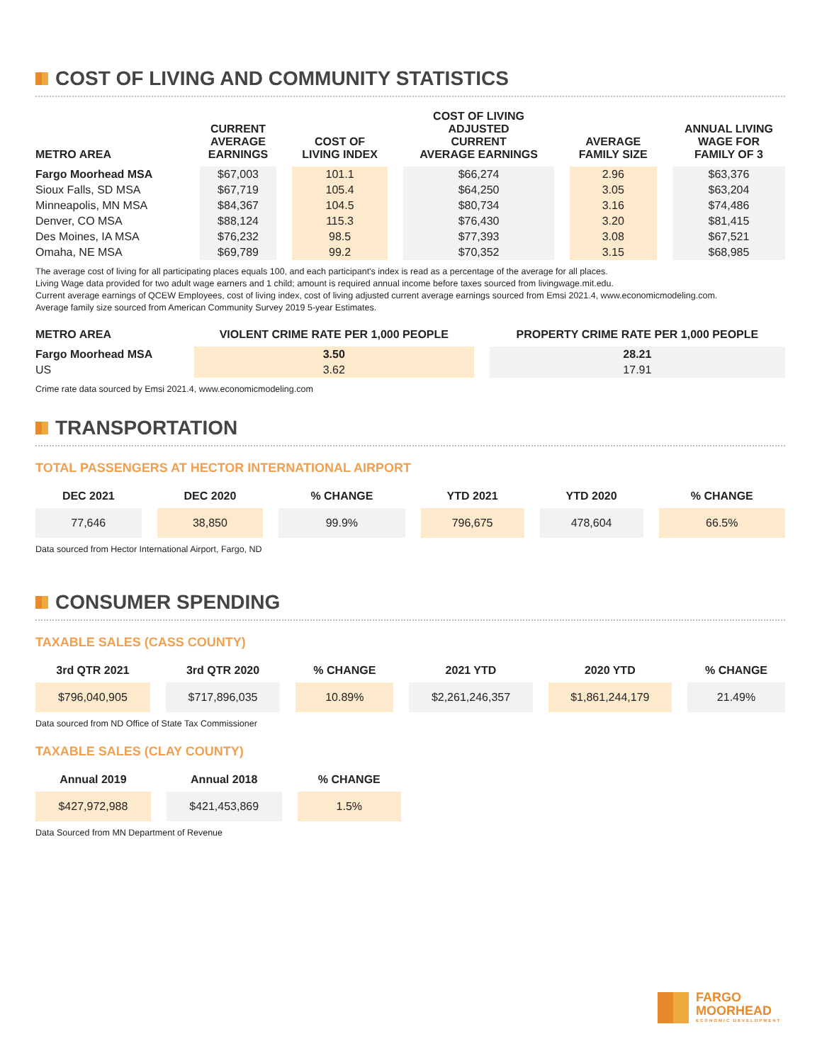COST OF LIVING AND COMMUNITY STATISTICS
| METRO AREA | CURRENT AVERAGE EARNINGS | COST OF LIVING INDEX | COST OF LIVING ADJUSTED CURRENT AVERAGE EARNINGS | AVERAGE FAMILY SIZE | ANNUAL LIVING WAGE FOR FAMILY OF 3 |
| --- | --- | --- | --- | --- | --- |
| Fargo Moorhead MSA | $67,003 | 101.1 | $66,274 | 2.96 | $63,376 |
| Sioux Falls, SD MSA | $67,719 | 105.4 | $64,250 | 3.05 | $63,204 |
| Minneapolis, MN MSA | $84,367 | 104.5 | $80,734 | 3.16 | $74,486 |
| Denver, CO MSA | $88,124 | 115.3 | $76,430 | 3.20 | $81,415 |
| Des Moines, IA MSA | $76,232 | 98.5 | $77,393 | 3.08 | $67,521 |
| Omaha, NE MSA | $69,789 | 99.2 | $70,352 | 3.15 | $68,985 |
The average cost of living for all participating places equals 100, and each participant's index is read as a percentage of the average for all places.
Living Wage data provided for two adult wage earners and 1 child; amount is required annual income before taxes sourced from livingwage.mit.edu.
Current average earnings of QCEW Employees, cost of living index, cost of living adjusted current average earnings sourced from Emsi 2021.4, www.economicmodeling.com.
Average family size sourced from American Community Survey 2019 5-year Estimates.
| METRO AREA | VIOLENT CRIME RATE PER 1,000 PEOPLE | PROPERTY CRIME RATE PER 1,000 PEOPLE |
| --- | --- | --- |
| Fargo Moorhead MSA | 3.50 | 28.21 |
| US | 3.62 | 17.91 |
Crime rate data sourced by Emsi 2021.4, www.economicmodeling.com
TRANSPORTATION
TOTAL PASSENGERS AT HECTOR INTERNATIONAL AIRPORT
| DEC 2021 | DEC 2020 | % CHANGE | YTD 2021 | YTD 2020 | % CHANGE |
| --- | --- | --- | --- | --- | --- |
| 77,646 | 38,850 | 99.9% | 796,675 | 478,604 | 66.5% |
Data sourced from Hector International Airport, Fargo, ND
CONSUMER SPENDING
TAXABLE SALES (CASS COUNTY)
| 3rd QTR 2021 | 3rd QTR 2020 | % CHANGE | 2021 YTD | 2020 YTD | % CHANGE |
| --- | --- | --- | --- | --- | --- |
| $796,040,905 | $717,896,035 | 10.89% | $2,261,246,357 | $1,861,244,179 | 21.49% |
Data sourced from ND Office of State Tax Commissioner
TAXABLE SALES (CLAY COUNTY)
| Annual 2019 | Annual 2018 | % CHANGE |
| --- | --- | --- |
| $427,972,988 | $421,453,869 | 1.5% |
Data Sourced from MN Department of Revenue
FARGO
MOORHEAD
ECONOMIC DEVELOPMENT